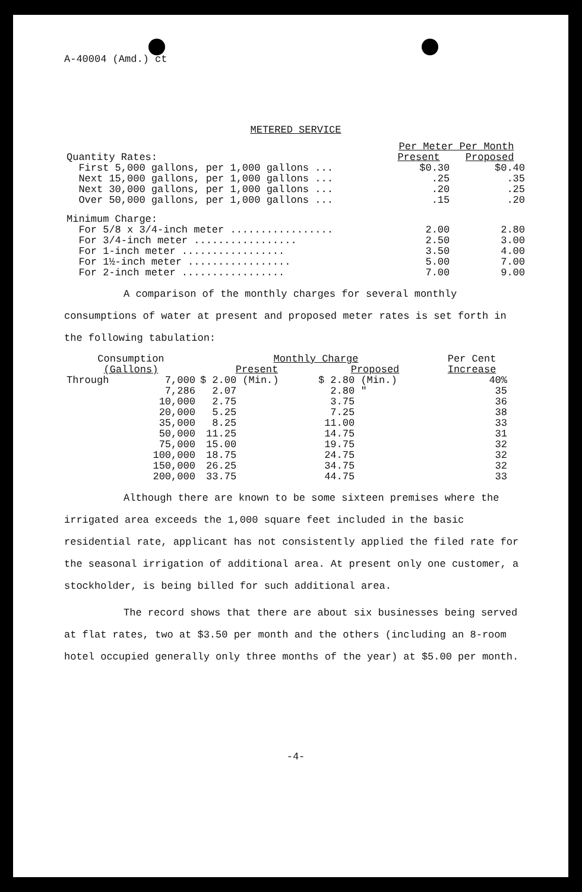A-40004 (Amd.) ct
METERED SERVICE
| | Per Meter Per Month | |
| --- | --- | --- |
| Quantity Rates: | Present | Proposed |
| First 5,000 gallons, per 1,000 gallons ... | $0.30 | $0.40 |
| Next 15,000 gallons, per 1,000 gallons ... | .25 | .35 |
| Next 30,000 gallons, per 1,000 gallons ... | .20 | .25 |
| Over 50,000 gallons, per 1,000 gallons ... | .15 | .20 |
| Minimum Charge: | | |
| For 5/8 x 3/4-inch meter ................. | 2.00 | 2.80 |
| For 3/4-inch meter ................. | 2.50 | 3.00 |
| For 1-inch meter ................. | 3.50 | 4.00 |
| For 1½-inch meter ................. | 5.00 | 7.00 |
| For 2-inch meter ................. | 7.00 | 9.00 |
A comparison of the monthly charges for several monthly consumptions of water at present and proposed meter rates is set forth in the following tabulation:
| Consumption | | Monthly Charge | | Per Cent |
| --- | --- | --- | --- | --- |
| (Gallons) | | Present | Proposed | Increase |
| Through | 7,000 | $ 2.00 (Min.) | $ 2.80 (Min.) | 40% |
| | 7,286 | 2.07 | 2.80 " | 35 |
| | 10,000 | 2.75 | 3.75 | 36 |
| | 20,000 | 5.25 | 7.25 | 38 |
| | 35,000 | 8.25 | 11.00 | 33 |
| | 50,000 | 11.25 | 14.75 | 31 |
| | 75,000 | 15.00 | 19.75 | 32 |
| | 100,000 | 18.75 | 24.75 | 32 |
| | 150,000 | 26.25 | 34.75 | 32 |
| | 200,000 | 33.75 | 44.75 | 33 |
Although there are known to be some sixteen premises where the irrigated area exceeds the 1,000 square feet included in the basic residential rate, applicant has not consistently applied the filed rate for the seasonal irrigation of additional area. At present only one customer, a stockholder, is being billed for such additional area.
The record shows that there are about six businesses being served at flat rates, two at $3.50 per month and the others (including an 8-room hotel occupied generally only three months of the year) at $5.00 per month.
-4-